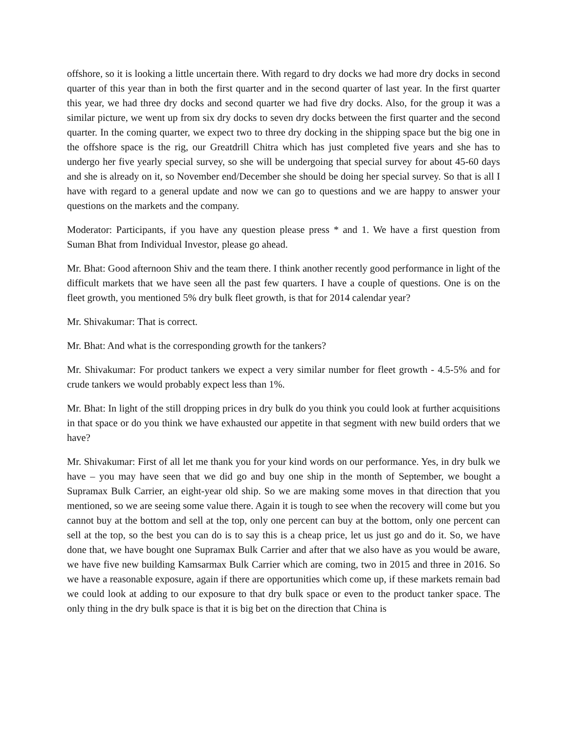offshore, so it is looking a little uncertain there. With regard to dry docks we had more dry docks in second quarter of this year than in both the first quarter and in the second quarter of last year. In the first quarter this year, we had three dry docks and second quarter we had five dry docks. Also, for the group it was a similar picture, we went up from six dry docks to seven dry docks between the first quarter and the second quarter. In the coming quarter, we expect two to three dry docking in the shipping space but the big one in the offshore space is the rig, our Greatdrill Chitra which has just completed five years and she has to undergo her five yearly special survey, so she will be undergoing that special survey for about 45-60 days and she is already on it, so November end/December she should be doing her special survey. So that is all I have with regard to a general update and now we can go to questions and we are happy to answer your questions on the markets and the company.
Moderator: Participants, if you have any question please press * and 1. We have a first question from Suman Bhat from Individual Investor, please go ahead.
Mr. Bhat: Good afternoon Shiv and the team there. I think another recently good performance in light of the difficult markets that we have seen all the past few quarters. I have a couple of questions. One is on the fleet growth, you mentioned 5% dry bulk fleet growth, is that for 2014 calendar year?
Mr. Shivakumar: That is correct.
Mr. Bhat: And what is the corresponding growth for the tankers?
Mr. Shivakumar: For product tankers we expect a very similar number for fleet growth - 4.5-5% and for crude tankers we would probably expect less than 1%.
Mr. Bhat: In light of the still dropping prices in dry bulk do you think you could look at further acquisitions in that space or do you think we have exhausted our appetite in that segment with new build orders that we have?
Mr. Shivakumar: First of all let me thank you for your kind words on our performance. Yes, in dry bulk we have – you may have seen that we did go and buy one ship in the month of September, we bought a Supramax Bulk Carrier, an eight-year old ship. So we are making some moves in that direction that you mentioned, so we are seeing some value there. Again it is tough to see when the recovery will come but you cannot buy at the bottom and sell at the top, only one percent can buy at the bottom, only one percent can sell at the top, so the best you can do is to say this is a cheap price, let us just go and do it. So, we have done that, we have bought one Supramax Bulk Carrier and after that we also have as you would be aware, we have five new building Kamsarmax Bulk Carrier which are coming, two in 2015 and three in 2016. So we have a reasonable exposure, again if there are opportunities which come up, if these markets remain bad we could look at adding to our exposure to that dry bulk space or even to the product tanker space. The only thing in the dry bulk space is that it is big bet on the direction that China is